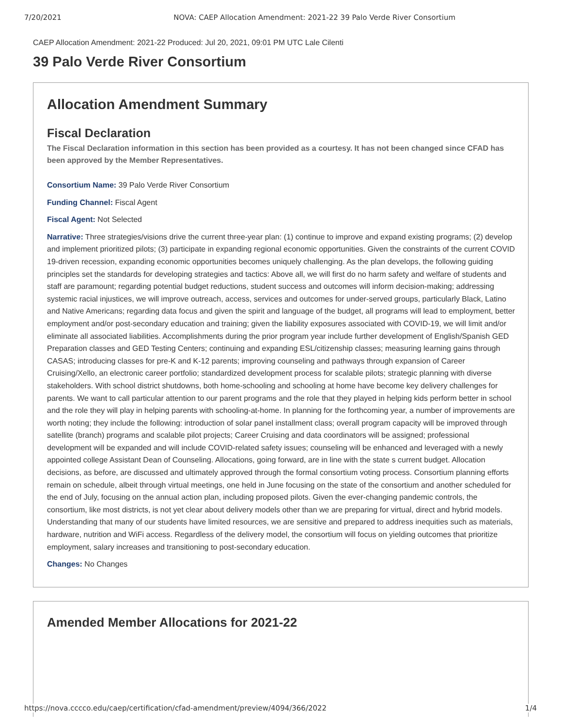7/20/2021 NOVA: CAEP Allocation Amendment: 2021-22 39 Palo Verde River Consortium
CAEP Allocation Amendment: 2021-22 Produced: Jul 20, 2021, 09:01 PM UTC Lale Cilenti
39 Palo Verde River Consortium
Allocation Amendment Summary
Fiscal Declaration
The Fiscal Declaration information in this section has been provided as a courtesy. It has not been changed since CFAD has been approved by the Member Representatives.
Consortium Name: 39 Palo Verde River Consortium
Funding Channel: Fiscal Agent
Fiscal Agent: Not Selected
Narrative: Three strategies/visions drive the current three-year plan: (1) continue to improve and expand existing programs; (2) develop and implement prioritized pilots; (3) participate in expanding regional economic opportunities. Given the constraints of the current COVID 19-driven recession, expanding economic opportunities becomes uniquely challenging. As the plan develops, the following guiding principles set the standards for developing strategies and tactics: Above all, we will first do no harm safety and welfare of students and staff are paramount; regarding potential budget reductions, student success and outcomes will inform decision-making; addressing systemic racial injustices, we will improve outreach, access, services and outcomes for under-served groups, particularly Black, Latino and Native Americans; regarding data focus and given the spirit and language of the budget, all programs will lead to employment, better employment and/or post-secondary education and training; given the liability exposures associated with COVID-19, we will limit and/or eliminate all associated liabilities. Accomplishments during the prior program year include further development of English/Spanish GED Preparation classes and GED Testing Centers; continuing and expanding ESL/citizenship classes; measuring learning gains through CASAS; introducing classes for pre-K and K-12 parents; improving counseling and pathways through expansion of Career Cruising/Xello, an electronic career portfolio; standardized development process for scalable pilots; strategic planning with diverse stakeholders. With school district shutdowns, both home-schooling and schooling at home have become key delivery challenges for parents. We want to call particular attention to our parent programs and the role that they played in helping kids perform better in school and the role they will play in helping parents with schooling-at-home. In planning for the forthcoming year, a number of improvements are worth noting; they include the following: introduction of solar panel installment class; overall program capacity will be improved through satellite (branch) programs and scalable pilot projects; Career Cruising and data coordinators will be assigned; professional development will be expanded and will include COVID-related safety issues; counseling will be enhanced and leveraged with a newly appointed college Assistant Dean of Counseling. Allocations, going forward, are in line with the state s current budget. Allocation decisions, as before, are discussed and ultimately approved through the formal consortium voting process. Consortium planning efforts remain on schedule, albeit through virtual meetings, one held in June focusing on the state of the consortium and another scheduled for the end of July, focusing on the annual action plan, including proposed pilots. Given the ever-changing pandemic controls, the consortium, like most districts, is not yet clear about delivery models other than we are preparing for virtual, direct and hybrid models. Understanding that many of our students have limited resources, we are sensitive and prepared to address inequities such as materials, hardware, nutrition and WiFi access. Regardless of the delivery model, the consortium will focus on yielding outcomes that prioritize employment, salary increases and transitioning to post-secondary education.
Changes: No Changes
Amended Member Allocations for 2021-22
https://nova.cccco.edu/caep/certification/cfad-amendment/preview/4094/366/2022 1/4